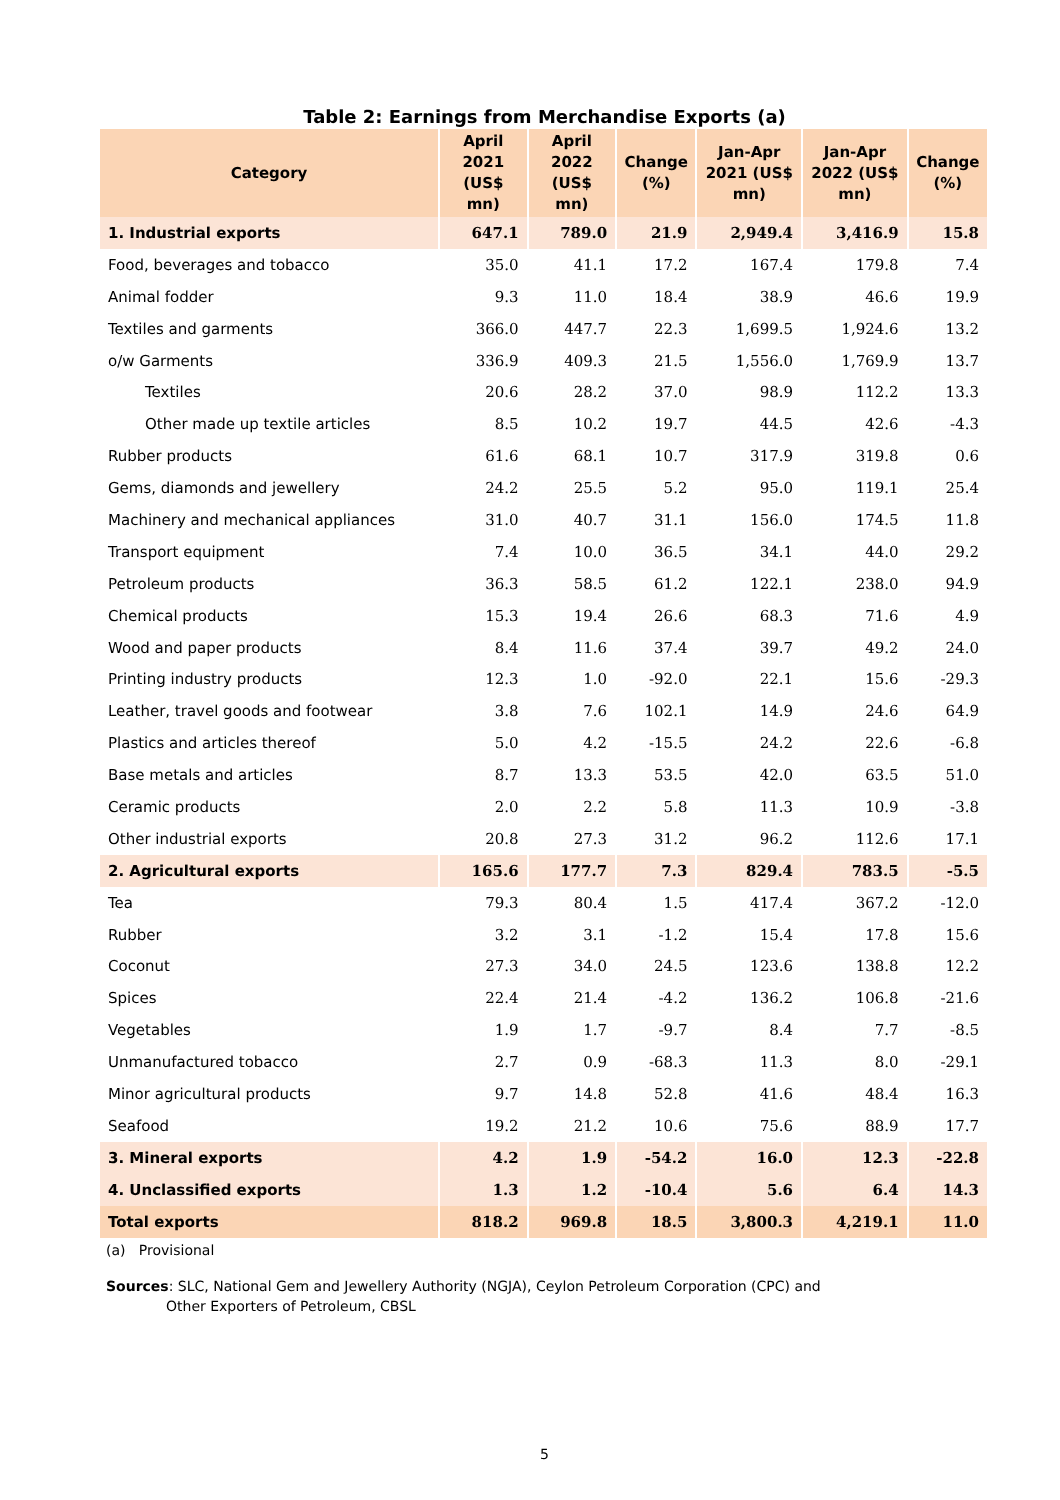Table 2: Earnings from Merchandise Exports (a)
| Category | April 2021 (US$ mn) | April 2022 (US$ mn) | Change (%) | Jan-Apr 2021 (US$ mn) | Jan-Apr 2022 (US$ mn) | Change (%) |
| --- | --- | --- | --- | --- | --- | --- |
| 1. Industrial exports | 647.1 | 789.0 | 21.9 | 2,949.4 | 3,416.9 | 15.8 |
| Food, beverages and tobacco | 35.0 | 41.1 | 17.2 | 167.4 | 179.8 | 7.4 |
| Animal fodder | 9.3 | 11.0 | 18.4 | 38.9 | 46.6 | 19.9 |
| Textiles and garments | 366.0 | 447.7 | 22.3 | 1,699.5 | 1,924.6 | 13.2 |
| o/w Garments | 336.9 | 409.3 | 21.5 | 1,556.0 | 1,769.9 | 13.7 |
| Textiles | 20.6 | 28.2 | 37.0 | 98.9 | 112.2 | 13.3 |
| Other made up textile articles | 8.5 | 10.2 | 19.7 | 44.5 | 42.6 | -4.3 |
| Rubber products | 61.6 | 68.1 | 10.7 | 317.9 | 319.8 | 0.6 |
| Gems, diamonds and jewellery | 24.2 | 25.5 | 5.2 | 95.0 | 119.1 | 25.4 |
| Machinery and mechanical appliances | 31.0 | 40.7 | 31.1 | 156.0 | 174.5 | 11.8 |
| Transport equipment | 7.4 | 10.0 | 36.5 | 34.1 | 44.0 | 29.2 |
| Petroleum products | 36.3 | 58.5 | 61.2 | 122.1 | 238.0 | 94.9 |
| Chemical products | 15.3 | 19.4 | 26.6 | 68.3 | 71.6 | 4.9 |
| Wood and paper products | 8.4 | 11.6 | 37.4 | 39.7 | 49.2 | 24.0 |
| Printing industry products | 12.3 | 1.0 | -92.0 | 22.1 | 15.6 | -29.3 |
| Leather, travel goods and footwear | 3.8 | 7.6 | 102.1 | 14.9 | 24.6 | 64.9 |
| Plastics and articles thereof | 5.0 | 4.2 | -15.5 | 24.2 | 22.6 | -6.8 |
| Base metals and articles | 8.7 | 13.3 | 53.5 | 42.0 | 63.5 | 51.0 |
| Ceramic products | 2.0 | 2.2 | 5.8 | 11.3 | 10.9 | -3.8 |
| Other industrial exports | 20.8 | 27.3 | 31.2 | 96.2 | 112.6 | 17.1 |
| 2. Agricultural exports | 165.6 | 177.7 | 7.3 | 829.4 | 783.5 | -5.5 |
| Tea | 79.3 | 80.4 | 1.5 | 417.4 | 367.2 | -12.0 |
| Rubber | 3.2 | 3.1 | -1.2 | 15.4 | 17.8 | 15.6 |
| Coconut | 27.3 | 34.0 | 24.5 | 123.6 | 138.8 | 12.2 |
| Spices | 22.4 | 21.4 | -4.2 | 136.2 | 106.8 | -21.6 |
| Vegetables | 1.9 | 1.7 | -9.7 | 8.4 | 7.7 | -8.5 |
| Unmanufactured tobacco | 2.7 | 0.9 | -68.3 | 11.3 | 8.0 | -29.1 |
| Minor agricultural products | 9.7 | 14.8 | 52.8 | 41.6 | 48.4 | 16.3 |
| Seafood | 19.2 | 21.2 | 10.6 | 75.6 | 88.9 | 17.7 |
| 3. Mineral exports | 4.2 | 1.9 | -54.2 | 16.0 | 12.3 | -22.8 |
| 4. Unclassified exports | 1.3 | 1.2 | -10.4 | 5.6 | 6.4 | 14.3 |
| Total exports | 818.2 | 969.8 | 18.5 | 3,800.3 | 4,219.1 | 11.0 |
(a) Provisional
Sources: SLC, National Gem and Jewellery Authority (NGJA), Ceylon Petroleum Corporation (CPC) and
Other Exporters of Petroleum, CBSL
5